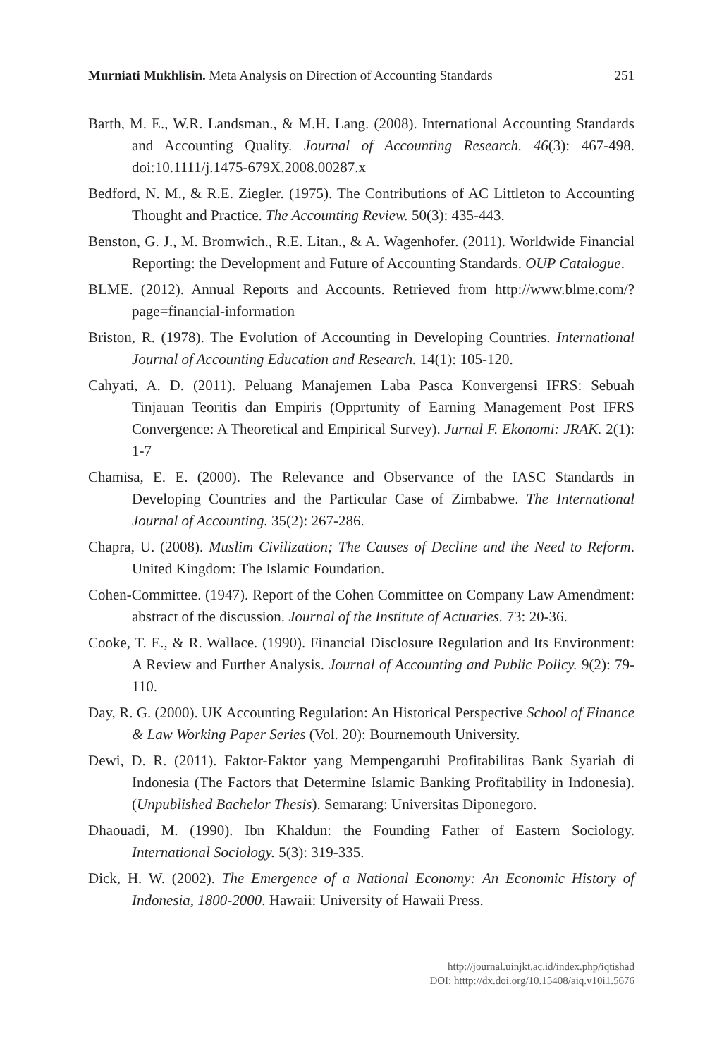Murniati Mukhlisin. Meta Analysis on Direction of Accounting Standards 251
Barth, M. E., W.R. Landsman., & M.H. Lang. (2008). International Accounting Standards and Accounting Quality. Journal of Accounting Research. 46(3): 467-498. doi:10.1111/j.1475-679X.2008.00287.x
Bedford, N. M., & R.E. Ziegler. (1975). The Contributions of AC Littleton to Accounting Thought and Practice. The Accounting Review. 50(3): 435-443.
Benston, G. J., M. Bromwich., R.E. Litan., & A. Wagenhofer. (2011). Worldwide Financial Reporting: the Development and Future of Accounting Standards. OUP Catalogue.
BLME. (2012). Annual Reports and Accounts. Retrieved from http://www.blme.com/?page=financial-information
Briston, R. (1978). The Evolution of Accounting in Developing Countries. International Journal of Accounting Education and Research. 14(1): 105-120.
Cahyati, A. D. (2011). Peluang Manajemen Laba Pasca Konvergensi IFRS: Sebuah Tinjauan Teoritis dan Empiris (Opprtunity of Earning Management Post IFRS Convergence: A Theoretical and Empirical Survey). Jurnal F. Ekonomi: JRAK. 2(1): 1-7
Chamisa, E. E. (2000). The Relevance and Observance of the IASC Standards in Developing Countries and the Particular Case of Zimbabwe. The International Journal of Accounting. 35(2): 267-286.
Chapra, U. (2008). Muslim Civilization; The Causes of Decline and the Need to Reform. United Kingdom: The Islamic Foundation.
Cohen-Committee. (1947). Report of the Cohen Committee on Company Law Amendment: abstract of the discussion. Journal of the Institute of Actuaries. 73: 20-36.
Cooke, T. E., & R. Wallace. (1990). Financial Disclosure Regulation and Its Environment: A Review and Further Analysis. Journal of Accounting and Public Policy. 9(2): 79-110.
Day, R. G. (2000). UK Accounting Regulation: An Historical Perspective School of Finance & Law Working Paper Series (Vol. 20): Bournemouth University.
Dewi, D. R. (2011). Faktor-Faktor yang Mempengaruhi Profitabilitas Bank Syariah di Indonesia (The Factors that Determine Islamic Banking Profitability in Indonesia). (Unpublished Bachelor Thesis). Semarang: Universitas Diponegoro.
Dhaouadi, M. (1990). Ibn Khaldun: the Founding Father of Eastern Sociology. International Sociology. 5(3): 319-335.
Dick, H. W. (2002). The Emergence of a National Economy: An Economic History of Indonesia, 1800-2000. Hawaii: University of Hawaii Press.
http://journal.uinjkt.ac.id/index.php/iqtishad
DOI: htttp://dx.doi.org/10.15408/aiq.v10i1.5676